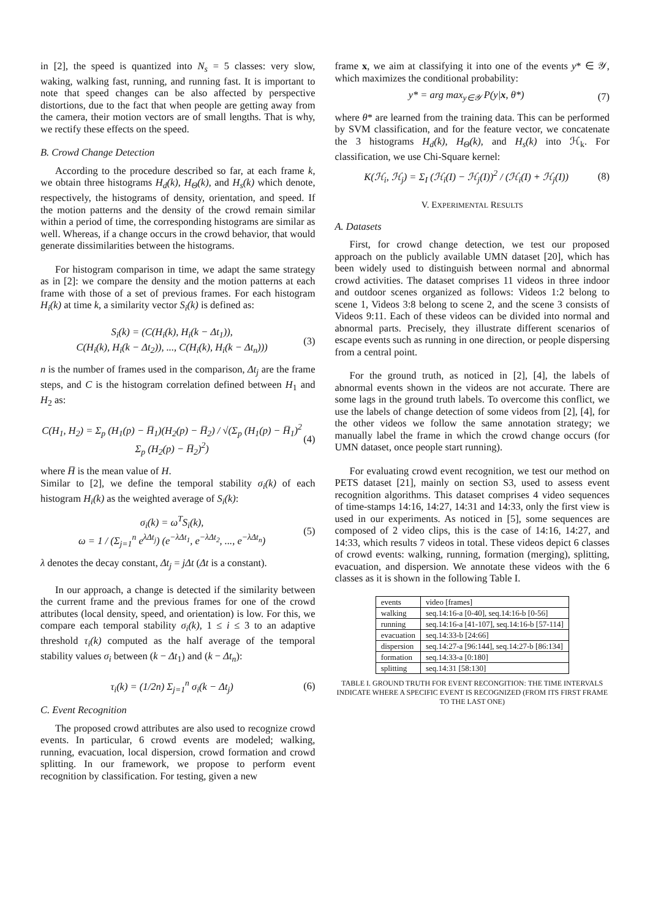in [2], the speed is quantized into N<sub>s</sub> = 5 classes: very slow, waking, walking fast, running, and running fast. It is important to note that speed changes can be also affected by perspective distortions, due to the fact that when people are getting away from the camera, their motion vectors are of small lengths. That is why, we rectify these effects on the speed.
B. Crowd Change Detection
According to the procedure described so far, at each frame k, we obtain three histograms H<sub>d</sub>(k), H<sub>Θ</sub>(k), and H<sub>s</sub>(k) which denote, respectively, the histograms of density, orientation, and speed. If the motion patterns and the density of the crowd remain similar within a period of time, the corresponding histograms are similar as well. Whereas, if a change occurs in the crowd behavior, that would generate dissimilarities between the histograms.
For histogram comparison in time, we adapt the same strategy as in [2]: we compare the density and the motion patterns at each frame with those of a set of previous frames. For each histogram H<sub>i</sub>(k) at time k, a similarity vector S<sub>i</sub>(k) is defined as:
S<sub>i</sub>(k) = (C(H<sub>i</sub>(k), H<sub>i</sub>(k − Δt<sub>1</sub>)),
C(H<sub>i</sub>(k), H<sub>i</sub>(k − Δt<sub>2</sub>)), ..., C(H<sub>i</sub>(k), H<sub>i</sub>(k − Δt<sub>n</sub>)))
(3)
n is the number of frames used in the comparison, Δt<sub>j</sub> are the frame steps, and C is the histogram correlation defined between H<sub>1</sub> and H<sub>2</sub> as:
C(H<sub>1</sub>, H<sub>2</sub>) = Σ<sub>p</sub> (H<sub>1</sub>(p) − H̅<sub>1</sub>)(H<sub>2</sub>(p) − H̅<sub>2</sub>) / √(Σ<sub>p</sub> (H<sub>1</sub>(p) − H̅<sub>1</sub>)<sup>2</sup> Σ<sub>p</sub> (H<sub>2</sub>(p) − H̅<sub>2</sub>)<sup>2</sup>)
(4)
where H̅ is the mean value of H.
Similar to [2], we define the temporal stability σ<sub>i</sub>(k) of each histogram H<sub>i</sub>(k) as the weighted average of S<sub>i</sub>(k):
σ<sub>i</sub>(k) = ω<sup>T</sup>S<sub>i</sub>(k),
ω = 1 / (Σ<sub>j=1</sub><sup>n</sup> e<sup>λΔt<sub>j</sub></sup>) (e<sup>−λΔt<sub>1</sub></sup>, e<sup>−λΔt<sub>2</sub></sup>, ..., e<sup>−λΔt<sub>n</sub></sup>)
(5)
λ denotes the decay constant, Δt<sub>j</sub> = jΔt (Δt is a constant).
In our approach, a change is detected if the similarity between the current frame and the previous frames for one of the crowd attributes (local density, speed, and orientation) is low. For this, we compare each temporal stability σ<sub>i</sub>(k), 1 ≤ i ≤ 3 to an adaptive threshold τ<sub>i</sub>(k) computed as the half average of the temporal stability values σ<sub>i</sub> between (k − Δt<sub>1</sub>) and (k − Δt<sub>n</sub>):
τ<sub>i</sub>(k) = (1/2n) Σ<sub>j=1</sub><sup>n</sup> σ<sub>i</sub>(k − Δt<sub>j</sub>)
(6)
C. Event Recognition
The proposed crowd attributes are also used to recognize crowd events. In particular, 6 crowd events are modeled; walking, running, evacuation, local dispersion, crowd formation and crowd splitting. In our framework, we propose to perform event recognition by classification. For testing, given a new
frame x, we aim at classifying it into one of the events y* ∈ 𝒴, which maximizes the conditional probability:
y* = arg max<sub>y∈𝒴</sub> P(y|x, θ*) (7)
where θ* are learned from the training data. This can be performed by SVM classification, and for the feature vector, we concatenate the 3 histograms H<sub>d</sub>(k), H<sub>Θ</sub>(k), and H<sub>s</sub>(k) into ℋ<sub>k</sub>. For classification, we use Chi-Square kernel:
K(ℋ<sub>i</sub>, ℋ<sub>j</sub>) = Σ<sub>I</sub> (ℋ<sub>i</sub>(I) − ℋ<sub>j</sub>(I))<sup>2</sup> / (ℋ<sub>i</sub>(I) + ℋ<sub>j</sub>(I))
(8)
V. EXPERIMENTAL RESULTS
A. Datasets
First, for crowd change detection, we test our proposed approach on the publicly available UMN dataset [20], which has been widely used to distinguish between normal and abnormal crowd activities. The dataset comprises 11 videos in three indoor and outdoor scenes organized as follows: Videos 1:2 belong to scene 1, Videos 3:8 belong to scene 2, and the scene 3 consists of Videos 9:11. Each of these videos can be divided into normal and abnormal parts. Precisely, they illustrate different scenarios of escape events such as running in one direction, or people dispersing from a central point.
For the ground truth, as noticed in [2], [4], the labels of abnormal events shown in the videos are not accurate. There are some lags in the ground truth labels. To overcome this conflict, we use the labels of change detection of some videos from [2], [4], for the other videos we follow the same annotation strategy; we manually label the frame in which the crowd change occurs (for UMN dataset, once people start running).
For evaluating crowd event recognition, we test our method on PETS dataset [21], mainly on section S3, used to assess event recognition algorithms. This dataset comprises 4 video sequences of time-stamps 14:16, 14:27, 14:31 and 14:33, only the first view is used in our experiments. As noticed in [5], some sequences are composed of 2 video clips, this is the case of 14:16, 14:27, and 14:33, which results 7 videos in total. These videos depict 6 classes of crowd events: walking, running, formation (merging), splitting, evacuation, and dispersion. We annotate these videos with the 6 classes as it is shown in the following Table I.
| events | video [frames] |
| --- | --- |
| walking | seq.14:16-a [0-40], seq.14:16-b [0-56] |
| running | seq.14:16-a [41-107], seq.14:16-b [57-114] |
| evacuation | seq.14:33-b [24:66] |
| dispersion | seq.14:27-a [96:144], seq.14:27-b [86:134] |
| formation | seq.14:33-a [0:180] |
| splitting | seq.14:31 [58:130] |
TABLE I. GROUND TRUTH FOR EVENT RECONGITION: THE TIME INTERVALS INDICATE WHERE A SPECIFIC EVENT IS RECOGNIZED (FROM ITS FIRST FRAME TO THE LAST ONE)